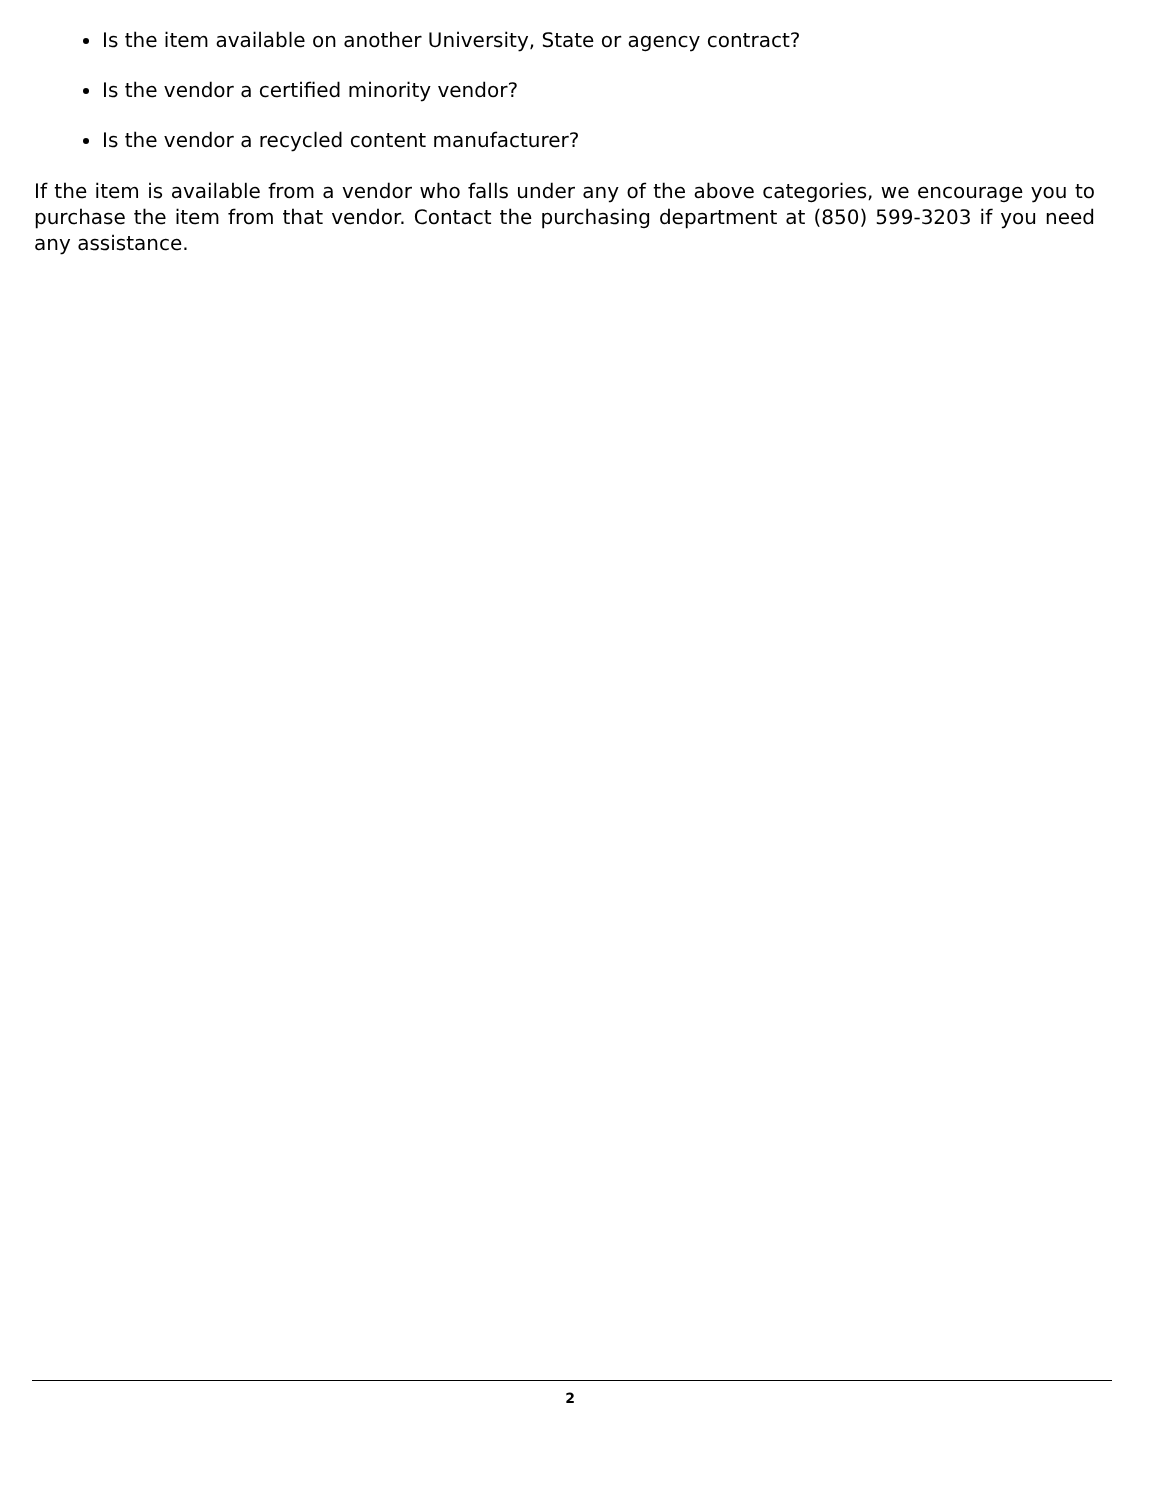Is the item available on another University, State or agency contract?
Is the vendor a certified minority vendor?
Is the vendor a recycled content manufacturer?
If the item is available from a vendor who falls under any of the above categories, we encourage you to purchase the item from that vendor. Contact the purchasing department at (850) 599-3203 if you need any assistance.
2